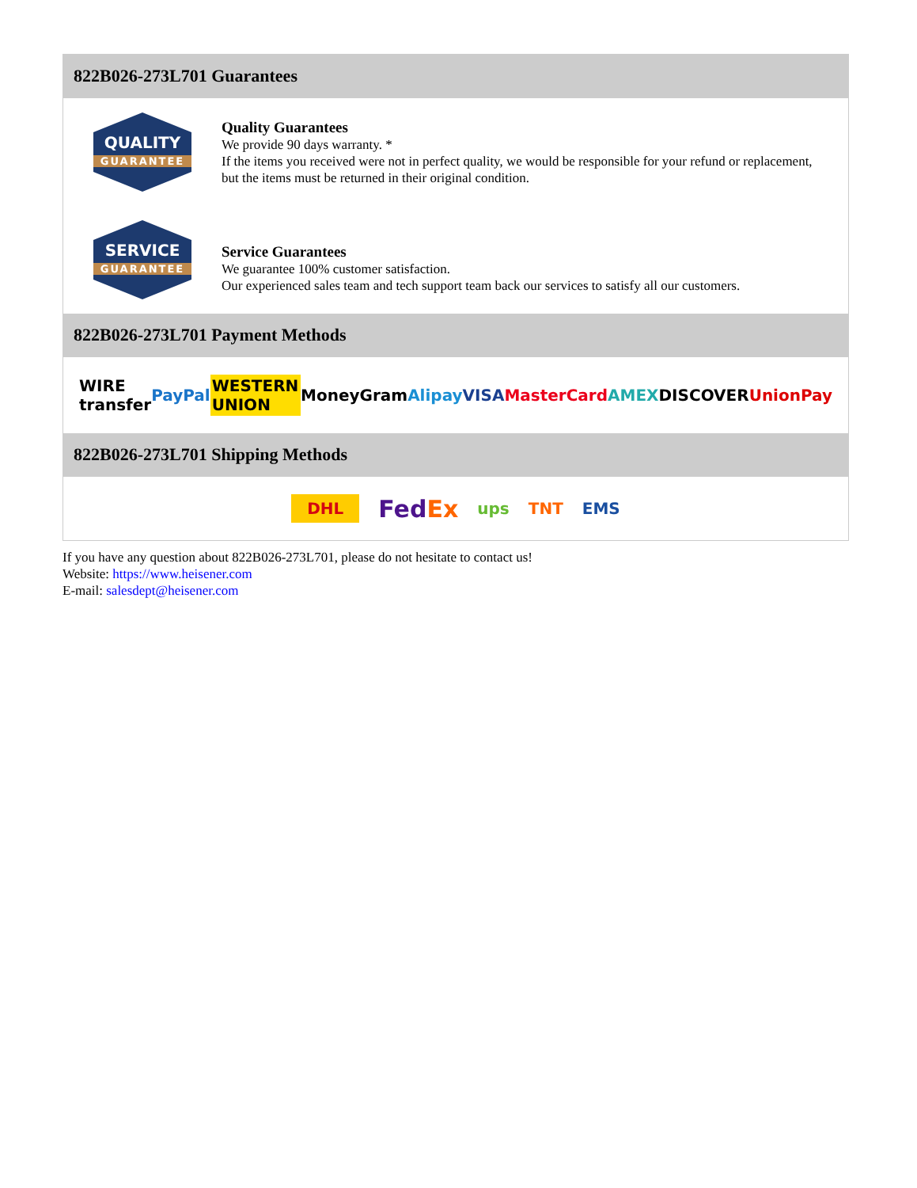822B026-273L701 Guarantees
QUALITY
GUARANTEE
Quality Guarantees
We provide 90 days warranty. *
If the items you received were not in perfect quality, we would be responsible for your refund or replacement, but the items must be returned in their original condition.
SERVICE
GUARANTEE
Service Guarantees
We guarantee 100% customer satisfaction.
Our experienced sales team and tech support team back our services to satisfy all our customers.
822B026-273L701 Payment Methods
WIRE transfer PayPal WESTERN UNION MoneyGram Alipay VISA MasterCard AMEX DISCOVER UnionPay
822B026-273L701 Shipping Methods
DHL FedEx ups TNT EMS
If you have any question about 822B026-273L701, please do not hesitate to contact us!
Website: https://www.heisener.com
E-mail: salesdept@heisener.com